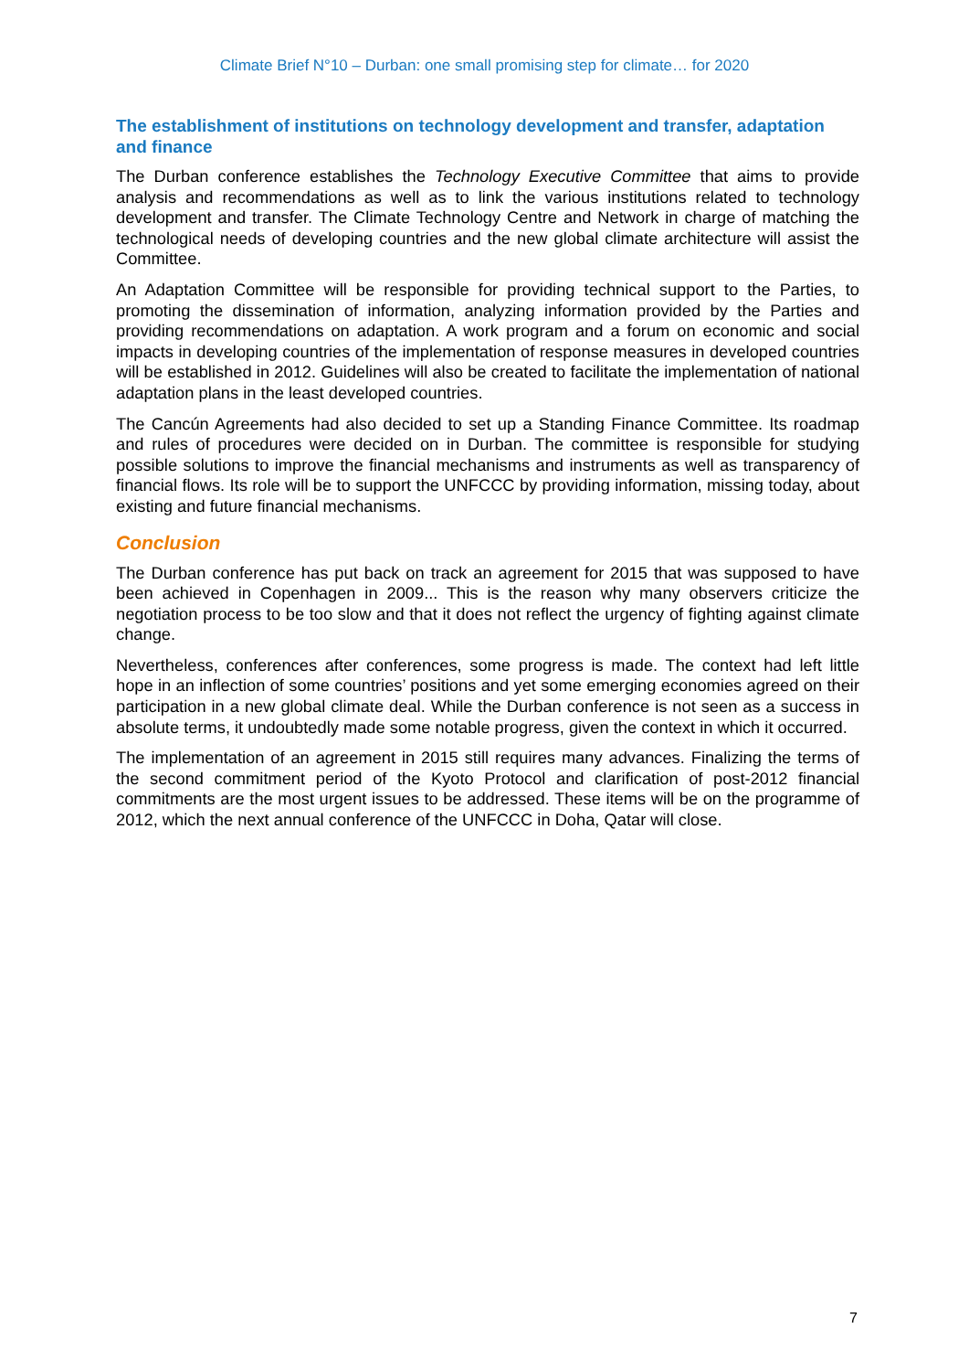Climate Brief N°10 – Durban: one small promising step for climate… for 2020
The establishment of institutions on technology development and transfer, adaptation and finance
The Durban conference establishes the Technology Executive Committee that aims to provide analysis and recommendations as well as to link the various institutions related to technology development and transfer. The Climate Technology Centre and Network in charge of matching the technological needs of developing countries and the new global climate architecture will assist the Committee.
An Adaptation Committee will be responsible for providing technical support to the Parties, to promoting the dissemination of information, analyzing information provided by the Parties and providing recommendations on adaptation. A work program and a forum on economic and social impacts in developing countries of the implementation of response measures in developed countries will be established in 2012. Guidelines will also be created to facilitate the implementation of national adaptation plans in the least developed countries.
The Cancún Agreements had also decided to set up a Standing Finance Committee. Its roadmap and rules of procedures were decided on in Durban. The committee is responsible for studying possible solutions to improve the financial mechanisms and instruments as well as transparency of financial flows. Its role will be to support the UNFCCC by providing information, missing today, about existing and future financial mechanisms.
Conclusion
The Durban conference has put back on track an agreement for 2015 that was supposed to have been achieved in Copenhagen in 2009... This is the reason why many observers criticize the negotiation process to be too slow and that it does not reflect the urgency of fighting against climate change.
Nevertheless, conferences after conferences, some progress is made. The context had left little hope in an inflection of some countries’ positions and yet some emerging economies agreed on their participation in a new global climate deal. While the Durban conference is not seen as a success in absolute terms, it undoubtedly made some notable progress, given the context in which it occurred.
The implementation of an agreement in 2015 still requires many advances. Finalizing the terms of the second commitment period of the Kyoto Protocol and clarification of post-2012 financial commitments are the most urgent issues to be addressed. These items will be on the programme of 2012, which the next annual conference of the UNFCCC in Doha, Qatar will close.
7